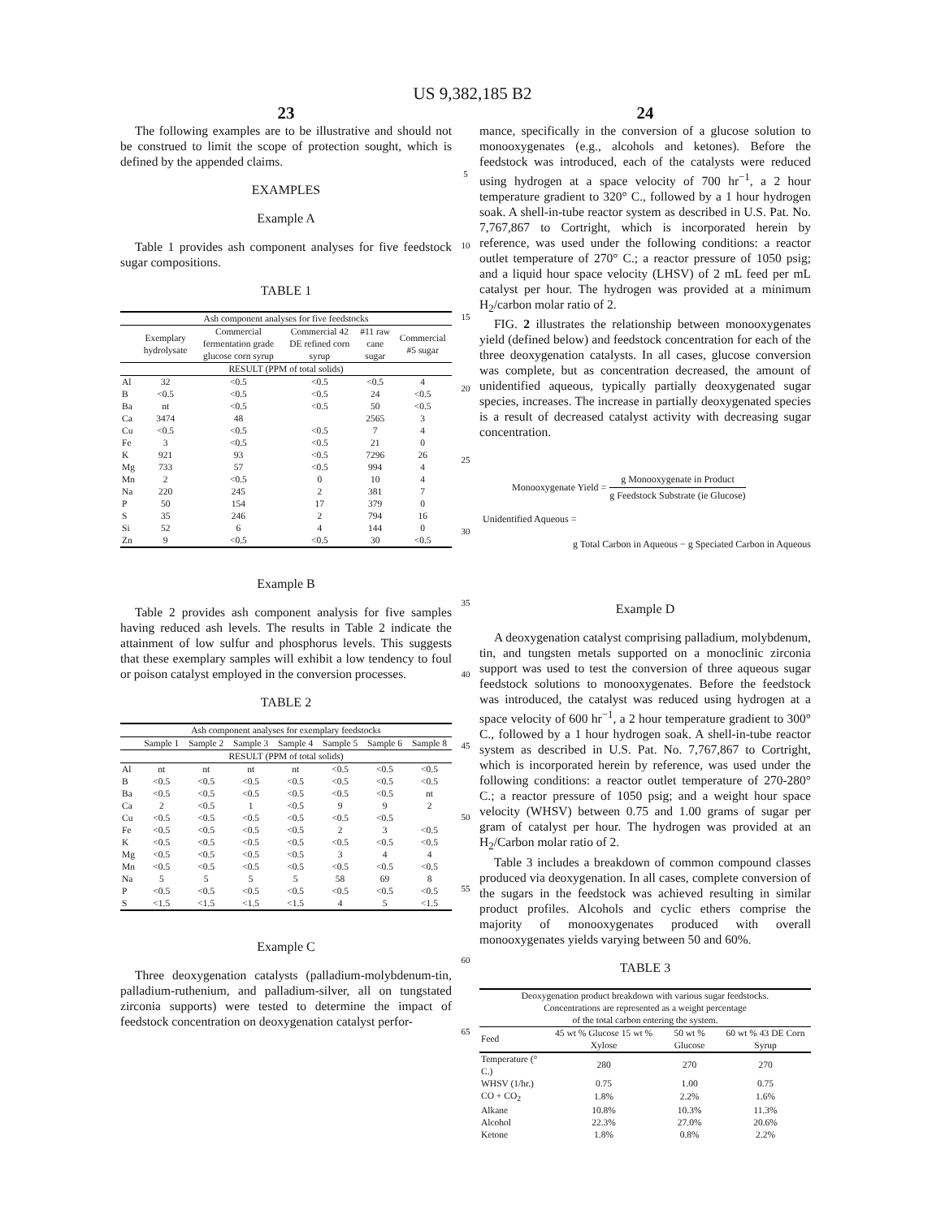US 9,382,185 B2
23
The following examples are to be illustrative and should not be construed to limit the scope of protection sought, which is defined by the appended claims.
EXAMPLES
Example A
Table 1 provides ash component analyses for five feedstock sugar compositions.
TABLE 1
| Ash component analyses for five feedstocks | | | | | |
| --- | --- | --- | --- | --- | --- |
| | Exemplary hydrolysate | Commercial fermentation grade glucose corn syrup | Commercial 42 DE refined corn syrup | #11 raw cane sugar | Commercial #5 sugar |
| RESULT (PPM of total solids) | | | | | |
| Al | 32 | <0.5 | <0.5 | <0.5 | 4 |
| B | <0.5 | <0.5 | <0.5 | 24 | <0.5 |
| Ba | nt | <0.5 | <0.5 | 50 | <0.5 |
| Ca | 3474 | 48 | | 2565 | 3 |
| Cu | <0.5 | <0.5 | <0.5 | 7 | 4 |
| Fe | 3 | <0.5 | <0.5 | 21 | 0 |
| K | 921 | 93 | <0.5 | 7296 | 26 |
| Mg | 733 | 57 | <0.5 | 994 | 4 |
| Mn | 2 | <0.5 | 0 | 10 | 4 |
| Na | 220 | 245 | 2 | 381 | 7 |
| P | 50 | 154 | 17 | 379 | 0 |
| S | 35 | 246 | 2 | 794 | 16 |
| Si | 52 | 6 | 4 | 144 | 0 |
| Zn | 9 | <0.5 | <0.5 | 30 | <0.5 |
Example B
Table 2 provides ash component analysis for five samples having reduced ash levels. The results in Table 2 indicate the attainment of low sulfur and phosphorus levels. This suggests that these exemplary samples will exhibit a low tendency to foul or poison catalyst employed in the conversion processes.
TABLE 2
| Ash component analyses for exemplary feedstocks | | | | | | | |
| --- | --- | --- | --- | --- | --- | --- | --- |
| | Sample 1 | Sample 2 | Sample 3 | Sample 4 | Sample 5 | Sample 6 | Sample 8 |
| RESULT (PPM of total solids) | | | | | | | |
| Al | nt | nt | nt | nt | <0.5 | <0.5 | <0.5 |
| B | <0.5 | <0.5 | <0.5 | <0.5 | <0.5 | <0.5 | <0.5 |
| Ba | <0.5 | <0.5 | <0.5 | <0.5 | <0.5 | <0.5 | nt |
| Ca | 2 | <0.5 | 1 | <0.5 | 9 | 9 | 2 |
| Cu | <0.5 | <0.5 | <0.5 | <0.5 | <0.5 | <0.5 | |
| Fe | <0.5 | <0.5 | <0.5 | <0.5 | 2 | 3 | <0.5 |
| K | <0.5 | <0.5 | <0.5 | <0.5 | <0.5 | <0.5 | <0.5 |
| Mg | <0.5 | <0.5 | <0.5 | <0.5 | 3 | 4 | 4 |
| Mn | <0.5 | <0.5 | <0.5 | <0.5 | <0.5 | <0.5 | <0.5 |
| Na | 5 | 5 | 5 | 5 | 58 | 69 | 8 |
| P | <0.5 | <0.5 | <0.5 | <0.5 | <0.5 | <0.5 | <0.5 |
| S | <1.5 | <1.5 | <1.5 | <1.5 | 4 | 5 | <1.5 |
Example C
Three deoxygenation catalysts (palladium-molybdenum-tin, palladium-ruthenium, and palladium-silver, all on tungstated zirconia supports) were tested to determine the impact of feedstock concentration on deoxygenation catalyst perfor-
5
10
15
20
25
30
35
40
45
50
55
60
65
24
mance, specifically in the conversion of a glucose solution to monooxygenates (e.g., alcohols and ketones). Before the feedstock was introduced, each of the catalysts were reduced using hydrogen at a space velocity of 700 hr<sup>−1</sup>, a 2 hour temperature gradient to 320° C., followed by a 1 hour hydrogen soak. A shell-in-tube reactor system as described in U.S. Pat. No. 7,767,867 to Cortright, which is incorporated herein by reference, was used under the following conditions: a reactor outlet temperature of 270° C.; a reactor pressure of 1050 psig; and a liquid hour space velocity (LHSV) of 2 mL feed per mL catalyst per hour. The hydrogen was provided at a minimum H<sub>2</sub>/carbon molar ratio of 2.
FIG. 2 illustrates the relationship between monooxygenates yield (defined below) and feedstock concentration for each of the three deoxygenation catalysts. In all cases, glucose conversion was complete, but as concentration decreased, the amount of unidentified aqueous, typically partially deoxygenated sugar species, increases. The increase in partially deoxygenated species is a result of decreased catalyst activity with decreasing sugar concentration.
Monooxygenate Yield = g Monooxygenate in Product g Feedstock Substrate (ie Glucose)
Unidentified Aqueous =
g Total Carbon in Aqueous − g Speciated Carbon in Aqueous
Example D
A deoxygenation catalyst comprising palladium, molybdenum, tin, and tungsten metals supported on a monoclinic zirconia support was used to test the conversion of three aqueous sugar feedstock solutions to monooxygenates. Before the feedstock was introduced, the catalyst was reduced using hydrogen at a space velocity of 600 hr<sup>−1</sup>, a 2 hour temperature gradient to 300° C., followed by a 1 hour hydrogen soak. A shell-in-tube reactor system as described in U.S. Pat. No. 7,767,867 to Cortright, which is incorporated herein by reference, was used under the following conditions: a reactor outlet temperature of 270-280° C.; a reactor pressure of 1050 psig; and a weight hour space velocity (WHSV) between 0.75 and 1.00 grams of sugar per gram of catalyst per hour. The hydrogen was provided at an H<sub>2</sub>/Carbon molar ratio of 2.
Table 3 includes a breakdown of common compound classes produced via deoxygenation. In all cases, complete conversion of the sugars in the feedstock was achieved resulting in similar product profiles. Alcohols and cyclic ethers comprise the majority of monooxygenates produced with overall monooxygenates yields varying between 50 and 60%.
TABLE 3
| Deoxygenation product breakdown with various sugar feedstocks. Concentrations are represented as a weight percentage of the total carbon entering the system. | | | |
| --- | --- | --- | --- |
| Feed | 45 wt % Glucose 15 wt % Xylose | 50 wt % Glucose | 60 wt % 43 DE Corn Syrup |
| Temperature (° C.) | 280 | 270 | 270 |
| WHSV (1/hr.) | 0.75 | 1.00 | 0.75 |
| CO + CO<sub>2</sub> | 1.8% | 2.2% | 1.6% |
| Alkane | 10.8% | 10.3% | 11.3% |
| Alcohol | 22.3% | 27.0% | 20.6% |
| Ketone | 1.8% | 0.8% | 2.2% |